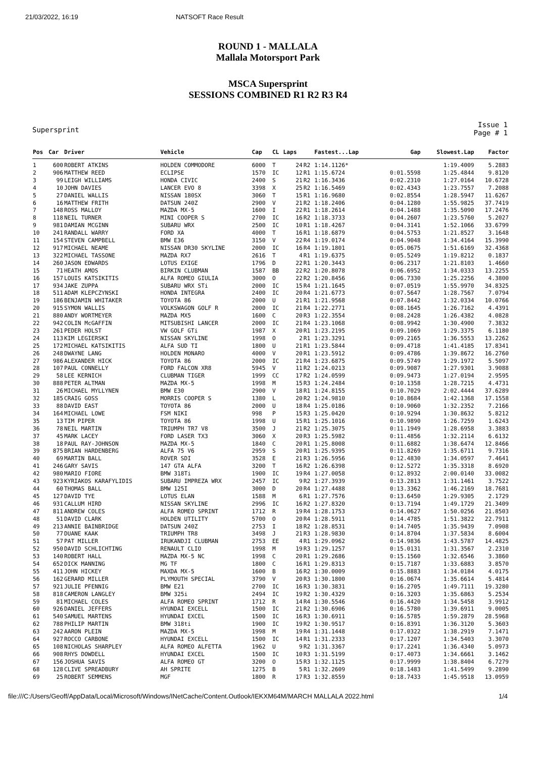21/03/2022, 16:19 NATSOFT Race Result
ROUND 1 - MALLALA
Mallala Motorsport Park
MSCA Supersprint
SESSIONS COMBINED R1 R2 R3 R4
Supersprint Issue 1
Page # 1
| Pos | Car | Driver | Vehicle | Cap | CL | Laps | | Fastest...Lap | Gap | Slowest.Lap | Factor |
| --- | --- | --- | --- | --- | --- | --- | --- | --- | --- | --- | --- |
| 1 | 600 | ROBERT ATKINS | HOLDEN COMMODORE | 6000 | T | 24 | R2 | 1:14.1126* | | 1:19.4009 | 5.2883 |
| 2 | 906 | MATTHEW REED | ECLIPSE | 1570 | IC | 12 | R1 | 1:15.6724 | 0:01.5598 | 1:25.4844 | 9.8120 |
| 3 | 99 | LEIGH WILLIAMS | HONDA CIVIC | 2400 | S | 21 | R2 | 1:16.3436 | 0:02.2310 | 1:27.0164 | 10.6728 |
| 4 | 10 | JOHN DAVIES | LANCER EVO 8 | 3398 | X | 25 | R2 | 1:16.5469 | 0:02.4343 | 1:23.7557 | 7.2088 |
| 5 | 27 | DANIEL WALLIS | NISSAN 180SX | 3060 | T | 15 | R1 | 1:16.9680 | 0:02.8554 | 1:28.5947 | 11.6267 |
| 6 | 16 | MATTHEW FRITH | DATSUN 240Z | 2900 | V | 21 | R2 | 1:18.2406 | 0:04.1280 | 1:55.9825 | 37.7419 |
| 7 | 148 | ROSS MALLOY | MAZDA MX-5 | 1600 | I | 22 | R1 | 1:18.2614 | 0:04.1488 | 1:35.5090 | 17.2476 |
| 8 | 118 | NEIL TURNER | MINI COOPER S | 2700 | IC | 16 | R2 | 1:18.3733 | 0:04.2607 | 1:23.5760 | 5.2027 |
| 9 | 981 | DAMIAN MCGINN | SUBARU WRX | 2500 | IC | 10 | R1 | 1:18.4267 | 0:04.3141 | 1:52.1066 | 33.6799 |
| 10 | 241 | RANDALL WARRY | FORD XA | 4000 | T | 16 | R1 | 1:18.6879 | 0:04.5753 | 1:21.8527 | 3.1648 |
| 11 | 154 | STEVEN CAMPBELL | BMW E36 | 3150 | V | 22 | R4 | 1:19.0174 | 0:04.9048 | 1:34.4164 | 15.3990 |
| 12 | 917 | MICHAEL NEAME | NISSAN DR30 SKYLINE | 2000 | IC | 16 | R4 | 1:19.1801 | 0:05.0675 | 1:51.6169 | 32.4368 |
| 13 | 322 | MICHAEL TASSONE | MAZDA RX7 | 2616 | T | 4 | R1 | 1:19.6375 | 0:05.5249 | 1:19.8212 | 0.1837 |
| 14 | 260 | JASON EDWARDS | LOTUS EXIGE | 1796 | D | 22 | R1 | 1:20.3443 | 0:06.2317 | 1:21.8103 | 1.4660 |
| 15 | 71 | HEATH AMOS | BIRKIN CLUBMAN | 1587 | BB | 22 | R2 | 1:20.8078 | 0:06.6952 | 1:34.0333 | 13.2255 |
| 16 | 157 | LOUIS KATSIKITIS | ALFA ROMEO GIULIA | 3000 | O | 22 | R2 | 1:20.8456 | 0:06.7330 | 1:25.2256 | 4.3800 |
| 17 | 934 | JAKE ZUPPA | SUBARU WRX STi | 2000 | IC | 15 | R4 | 1:21.1645 | 0:07.0519 | 1:55.9970 | 34.8325 |
| 18 | 511 | ADAM KLEPCZYNSKI | HONDA INTEGRA | 2400 | IC | 20 | R4 | 1:21.6773 | 0:07.5647 | 1:28.7567 | 7.0794 |
| 19 | 186 | BENJAMIN WHITAKER | TOYOTA 86 | 2000 | U | 21 | R1 | 1:21.9568 | 0:07.8442 | 1:32.0334 | 10.0766 |
| 20 | 915 | SYMON WALLIS | VOLKSWAGON GOLF R | 2000 | IC | 21 | R4 | 1:22.2771 | 0:08.1645 | 1:26.7162 | 4.4391 |
| 21 | 880 | ANDY WORTMEYER | MAZDA MX5 | 1600 | C | 20 | R3 | 1:22.3554 | 0:08.2428 | 1:26.4382 | 4.0828 |
| 22 | 942 | COLIN McGAFFIN | MITSUBISHI LANCER | 2000 | IC | 21 | R4 | 1:23.1068 | 0:08.9942 | 1:30.4900 | 7.3832 |
| 23 | 261 | PEDER HOLST | VW GOLF GTi | 1987 | X | 20 | R1 | 1:23.2195 | 0:09.1069 | 1:29.3375 | 6.1180 |
| 24 | 113 | KIM LEGIERSKI | NISSAN SKYLINE | 1998 | O | 2 | R1 | 1:23.3291 | 0:09.2165 | 1:36.5553 | 13.2262 |
| 25 | 172 | MICHAEL KATSIKITIS | ALFA SUD TI | 1800 | U | 21 | R1 | 1:23.5844 | 0:09.4718 | 1:41.4185 | 17.8341 |
| 26 | 248 | DWAYNE LANG | HOLDEN MONARO | 4000 | V | 20 | R1 | 1:23.5912 | 0:09.4786 | 1:39.8672 | 16.2760 |
| 27 | 986 | ALEXANDER HICK | TOYOTA 86 | 2000 | IC | 21 | R4 | 1:23.6875 | 0:09.5749 | 1:29.1972 | 5.5097 |
| 28 | 107 | PAUL CONNELLY | FORD FALCON XR8 | 5945 | V | 11 | R2 | 1:24.0213 | 0:09.9087 | 1:27.9301 | 3.9088 |
| 29 | 58 | LEE KERNICH | CLUBMAN TIGER | 1999 | CC | 17 | R2 | 1:24.0599 | 0:09.9473 | 1:27.0194 | 2.9595 |
| 30 | 888 | PETER ALTMAN | MAZDA MX-5 | 1998 | M | 15 | R3 | 1:24.2484 | 0:10.1358 | 1:28.7215 | 4.4731 |
| 31 | 26 | MICHAEL MYLLYNEN | BMW E30 | 2900 | V | 18 | R1 | 1:24.8155 | 0:10.7029 | 2:02.4444 | 37.6289 |
| 32 | 185 | CRAIG GOSS | MORRIS COOPER S | 1380 | L | 20 | R2 | 1:24.9810 | 0:10.8684 | 1:42.1368 | 17.1558 |
| 33 | 88 | DAVID EAST | TOYOTA 86 | 2000 | U | 18 | R4 | 1:25.0186 | 0:10.9060 | 1:32.2352 | 7.2166 |
| 34 | 164 | MICHAEL LOWE | FSM NIKI | 998 | P | 15 | R3 | 1:25.0420 | 0:10.9294 | 1:30.8632 | 5.8212 |
| 35 | 13 | TIM PIPER | TOYOTA 86 | 1998 | U | 15 | R1 | 1:25.1016 | 0:10.9890 | 1:26.7259 | 1.6243 |
| 36 | 78 | NEIL MARTIN | TRIUMPH TR7 V8 | 3500 | J | 21 | R2 | 1:25.3075 | 0:11.1949 | 1:28.6958 | 3.3883 |
| 37 | 45 | MARK LACEY | FORD LASER TX3 | 3060 | X | 20 | R3 | 1:25.5982 | 0:11.4856 | 1:32.2114 | 6.6132 |
| 38 | 18 | PAUL RAY-JOHNSON | MAZDA MX-5 | 1840 | C | 20 | R1 | 1:25.8008 | 0:11.6882 | 1:38.6474 | 12.8466 |
| 39 | 875 | BRIAN HARDENBERG | ALFA 75 V6 | 2959 | S | 20 | R1 | 1:25.9395 | 0:11.8269 | 1:35.6711 | 9.7316 |
| 40 | 69 | MARTIN BALL | ROVER SDI | 3528 | E | 21 | R3 | 1:26.5956 | 0:12.4830 | 1:34.0597 | 7.4641 |
| 41 | 246 | GARY SAVIS | 147 GTA ALFA | 3200 | T | 16 | R2 | 1:26.6398 | 0:12.5272 | 1:35.3318 | 8.6920 |
| 42 | 980 | MARIO FIORE | BMW 318Ti | 1900 | IC | 19 | R4 | 1:27.0058 | 0:12.8932 | 2:00.0140 | 33.0082 |
| 43 | 923 | KYRIAKOS KARAFYLIDIS | SUBARU IMPREZA WRX | 2457 | IC | 9 | R2 | 1:27.3939 | 0:13.2813 | 1:31.1461 | 3.7522 |
| 44 | 60 | THOMAS BALL | BMW 125I | 3000 | D | 20 | R4 | 1:27.4488 | 0:13.3362 | 1:46.2169 | 18.7681 |
| 45 | 127 | DAVID TYE | LOTUS ELAN | 1588 | M | 6 | R1 | 1:27.7576 | 0:13.6450 | 1:29.9305 | 2.1729 |
| 46 | 931 | CALLUM HIRD | NISSAN SKYLINE | 2996 | IC | 16 | R2 | 1:27.8320 | 0:13.7194 | 1:49.1729 | 21.3409 |
| 47 | 811 | ANDREW COLES | ALFA ROMEO SPRINT | 1712 | R | 19 | R4 | 1:28.1753 | 0:14.0627 | 1:50.0256 | 21.8503 |
| 48 | 51 | DAVID CLARK | HOLDEN UTILITY | 5700 | O | 20 | R4 | 1:28.5911 | 0:14.4785 | 1:51.3822 | 22.7911 |
| 49 | 213 | ANNIE BAINBRIDGE | DATSUN 240Z | 2753 | I | 18 | R2 | 1:28.8531 | 0:14.7405 | 1:35.9439 | 7.0908 |
| 50 | 77 | DUANE KAAK | TRIUMPH TR8 | 3498 | J | 21 | R3 | 1:28.9830 | 0:14.8704 | 1:37.5834 | 8.6004 |
| 51 | 57 | PAT MILLER | IRUKANDJI CLUBMAN | 2753 | EE | 4 | R1 | 1:29.0962 | 0:14.9836 | 1:43.5787 | 14.4825 |
| 52 | 950 | DAVID SCHLICHTING | RENAULT CLIO | 1998 | M | 19 | R3 | 1:29.1257 | 0:15.0131 | 1:31.3567 | 2.2310 |
| 53 | 140 | ROBERT HALL | MAZDA MX-5 NC | 1998 | C | 20 | R1 | 1:29.2686 | 0:15.1560 | 1:32.6546 | 3.3860 |
| 54 | 652 | DICK MANNING | MG TF | 1800 | C | 16 | R1 | 1:29.8313 | 0:15.7187 | 1:33.6883 | 3.8570 |
| 55 | 411 | JOHN HICKEY | MAXDA MX-5 | 1600 | B | 16 | R2 | 1:30.0009 | 0:15.8883 | 1:34.0184 | 4.0175 |
| 56 | 162 | GERARD MILLER | PLYMOUTH SPECIAL | 3790 | V | 20 | R3 | 1:30.1800 | 0:16.0674 | 1:35.6614 | 5.4814 |
| 57 | 921 | JULIE PFENNIG | BMW E21 | 2700 | IC | 16 | R3 | 1:30.3831 | 0:16.2705 | 1:49.7111 | 19.3280 |
| 58 | 818 | CAMERON LANGLEY | BMW 325i | 2494 | IC | 19 | R2 | 1:30.4329 | 0:16.3203 | 1:35.6863 | 5.2534 |
| 59 | 81 | MICHAEL COLES | ALFA ROMEO SPRINT | 1712 | R | 14 | R4 | 1:30.5546 | 0:16.4420 | 1:34.5458 | 3.9912 |
| 60 | 926 | DANIEL JEFFERS | HYUNDAI EXCELL | 1500 | IC | 21 | R2 | 1:30.6906 | 0:16.5780 | 1:39.6911 | 9.0005 |
| 61 | 540 | SAMUEL MARTENS | HYUNDAI EXCEL | 1500 | IC | 16 | R3 | 1:30.6911 | 0:16.5785 | 1:59.2879 | 28.5968 |
| 62 | 788 | PHILIP MARTIN | BMW 318ti | 1900 | IC | 19 | R2 | 1:30.9517 | 0:16.8391 | 1:36.3120 | 5.3603 |
| 63 | 242 | AARON PLEIN | MAZDA MX-5 | 1998 | M | 19 | R4 | 1:31.1448 | 0:17.0322 | 1:38.2919 | 7.1471 |
| 64 | 927 | ROCCO CARBONE | HYUNDAI EXCELL | 1500 | IC | 14 | R1 | 1:31.2333 | 0:17.1207 | 1:34.5403 | 3.3070 |
| 65 | 108 | NICHOLAS SHARPLEY | ALFA ROMEO ALFETTA | 1962 | U | 9 | R2 | 1:31.3367 | 0:17.2241 | 1:36.4340 | 5.0973 |
| 66 | 908 | RHYS DOWDELL | HYUNDAI EXCEL | 1500 | IC | 10 | R3 | 1:31.5199 | 0:17.4073 | 1:34.6661 | 3.1462 |
| 67 | 156 | JOSHUA SAVIS | ALFA ROMEO GT | 3200 | O | 15 | R3 | 1:32.1125 | 0:17.9999 | 1:38.8404 | 6.7279 |
| 68 | 128 | CLIVE SPREADBURY | AH SPRITE | 1275 | B | 5 | R1 | 1:32.2609 | 0:18.1483 | 1:41.5499 | 9.2890 |
| 69 | 25 | ROBERT SEMMENS | MGF | 1800 | R | 17 | R3 | 1:32.8559 | 0:18.7433 | 1:45.9518 | 13.0959 |
file:///C:/Users/Geoff/AppData/Local/Microsoft/Windows/INetCache/Content.Outlook/IEKXM64M/MARCH MALLALA 2022.html 1/4